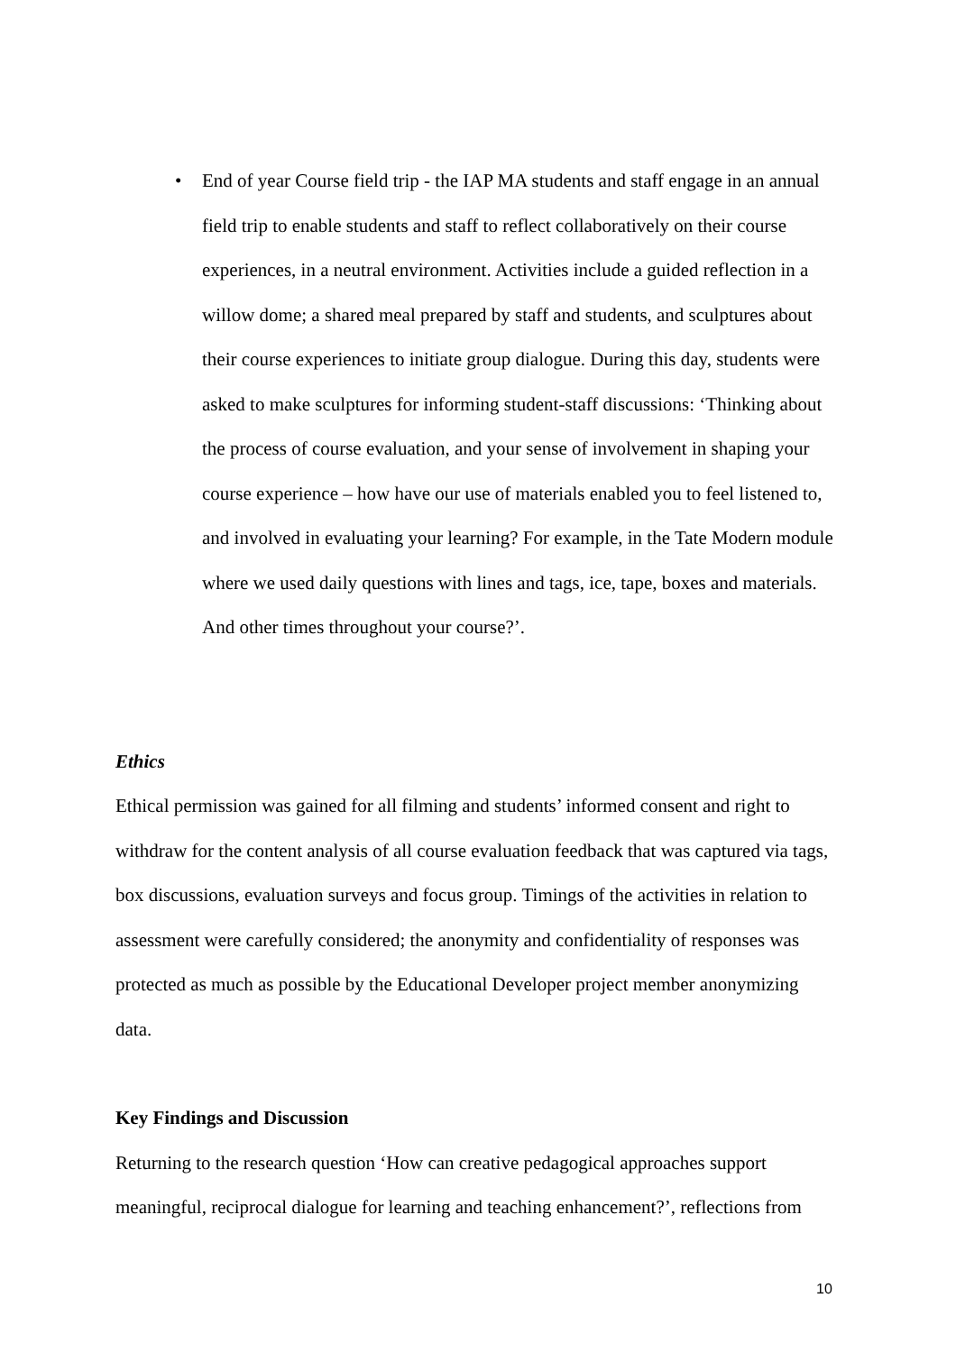• End of year Course field trip - the IAP MA students and staff engage in an annual field trip to enable students and staff to reflect collaboratively on their course experiences, in a neutral environment. Activities include a guided reflection in a willow dome; a shared meal prepared by staff and students, and sculptures about their course experiences to initiate group dialogue. During this day, students were asked to make sculptures for informing student-staff discussions: ‘Thinking about the process of course evaluation, and your sense of involvement in shaping your course experience – how have our use of materials enabled you to feel listened to, and involved in evaluating your learning? For example, in the Tate Modern module where we used daily questions with lines and tags, ice, tape, boxes and materials. And other times throughout your course?’.
Ethics
Ethical permission was gained for all filming and students’ informed consent and right to withdraw for the content analysis of all course evaluation feedback that was captured via tags, box discussions, evaluation surveys and focus group. Timings of the activities in relation to assessment were carefully considered; the anonymity and confidentiality of responses was protected as much as possible by the Educational Developer project member anonymizing data.
Key Findings and Discussion
Returning to the research question ‘How can creative pedagogical approaches support meaningful, reciprocal dialogue for learning and teaching enhancement?’, reflections from
10